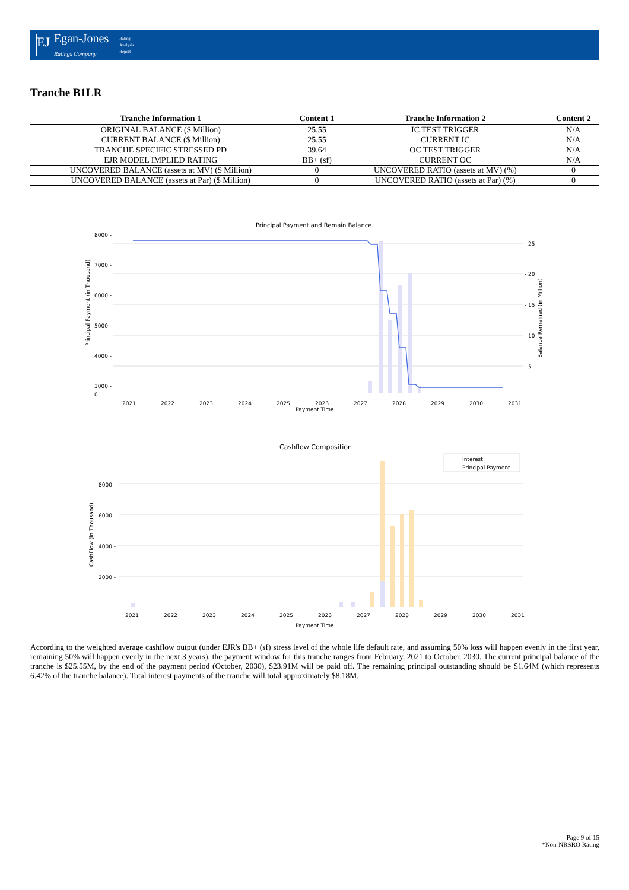EJ
Egan-Jones
Ratings Company
Rating
Analysis
Report
Tranche B1LR
| Tranche Information 1 | Content 1 | Tranche Information 2 | Content 2 |
| --- | --- | --- | --- |
| ORIGINAL BALANCE ($ Million) | 25.55 | IC TEST TRIGGER | N/A |
| CURRENT BALANCE ($ Million) | 25.55 | CURRENT IC | N/A |
| TRANCHE SPECIFIC STRESSED PD | 39.64 | OC TEST TRIGGER | N/A |
| EJR MODEL IMPLIED RATING | BB+ (sf) | CURRENT OC | N/A |
| UNCOVERED BALANCE (assets at MV) ($ Million) | 0 | UNCOVERED RATIO (assets at MV) (%) | 0 |
| UNCOVERED BALANCE (assets at Par) ($ Million) | 0 | UNCOVERED RATIO (assets at Par) (%) | 0 |
Principal Payment and Remain Balance
8000 -
7000 -
6000 -
5000 -
4000 -
3000 -
0 -
- 25
- 20
- 15
- 10
- 5
2021
2022
2023
2024
2025
2026
2027
2028
2029
2030
2031
Principal Payment (in Thousand)
Balance Remained (in Million)
Payment Time
Cashflow Composition
Interest
Principal Payment
8000 -
6000 -
4000 -
2000 -
2021
2022
2023
2024
2025
2026
2027
2028
2029
2030
2031
CashFlow (in Thousand)
Payment Time
According to the weighted average cashflow output (under EJR's BB+ (sf) stress level of the whole life default rate, and assuming 50% loss will happen evenly in the first year, remaining 50% will happen evenly in the next 3 years), the payment window for this tranche ranges from February, 2021 to October, 2030. The current principal balance of the tranche is $25.55M, by the end of the payment period (October, 2030), $23.91M will be paid off. The remaining principal outstanding should be $1.64M (which represents 6.42% of the tranche balance). Total interest payments of the tranche will total approximately $8.18M.
Page 9 of 15
*Non-NRSRO Rating